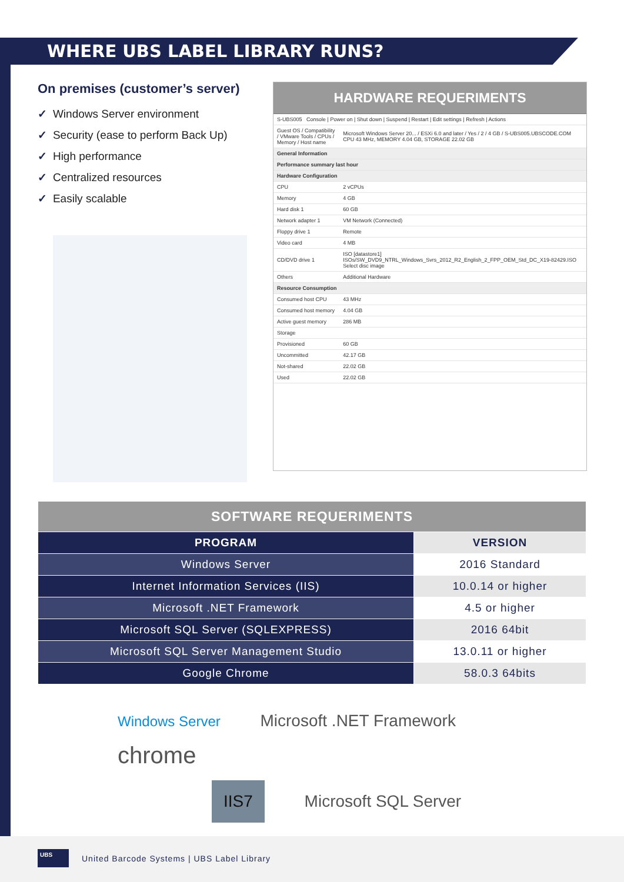WHERE UBS LABEL LIBRARY RUNS?
On premises (customer’s server)
✓ Windows Server environment
✓ Security (ease to perform Back Up)
✓ High performance
✓ Centralized resources
✓ Easily scalable
HARDWARE REQUERIMENTS
| S-UBS005 Console / Power on / Shut down / Suspend / Restart / Edit settings / Refresh / Actions | |
| Guest OS / Compatibility / VMware Tools / CPUs / Memory / Host name | Microsoft Windows Server 20... / ESXi 6.0 and later / Yes / 2 / 4 GB / S-UBS005.UBSCODE.COM CPU 43 MHz, MEMORY 4.04 GB, STORAGE 22.02 GB |
| General Information | |
| Performance summary last hour | |
| Hardware Configuration | |
| CPU | 2 vCPUs |
| Memory | 4 GB |
| Hard disk 1 | 60 GB |
| Network adapter 1 | VM Network (Connected) |
| Floppy drive 1 | Remote |
| Video card | 4 MB |
| CD/DVD drive 1 | ISO [datastore1] ISOs/SW_DVD9_NTRL_Windows_Svrs_2012_R2_English_2_FPP_OEM_Std_DC_X19-82429.ISO Select disc image |
| Others | Additional Hardware |
| Resource Consumption | |
| Consumed host CPU | 43 MHz |
| Consumed host memory | 4.04 GB |
| Active guest memory | 286 MB |
| Storage | |
| Provisioned | 60 GB |
| Uncommitted | 42.17 GB |
| Not-shared | 22.02 GB |
| Used | 22.02 GB |
| SOFTWARE REQUERIMENTS | |
| --- | --- |
| PROGRAM | VERSION |
| Windows Server | 2016 Standard |
| Internet Information Services (IIS) | 10.0.14 or higher |
| Microsoft .NET Framework | 4.5 or higher |
| Microsoft SQL Server (SQLEXPRESS) | 2016 64bit |
| Microsoft SQL Server Management Studio | 13.0.11 or higher |
| Google Chrome | 58.0.3 64bits |
Windows Server
Microsoft .NET Framework
chrome
IIS7
Microsoft SQL Server
UBS
United Barcode Systems | UBS Label Library